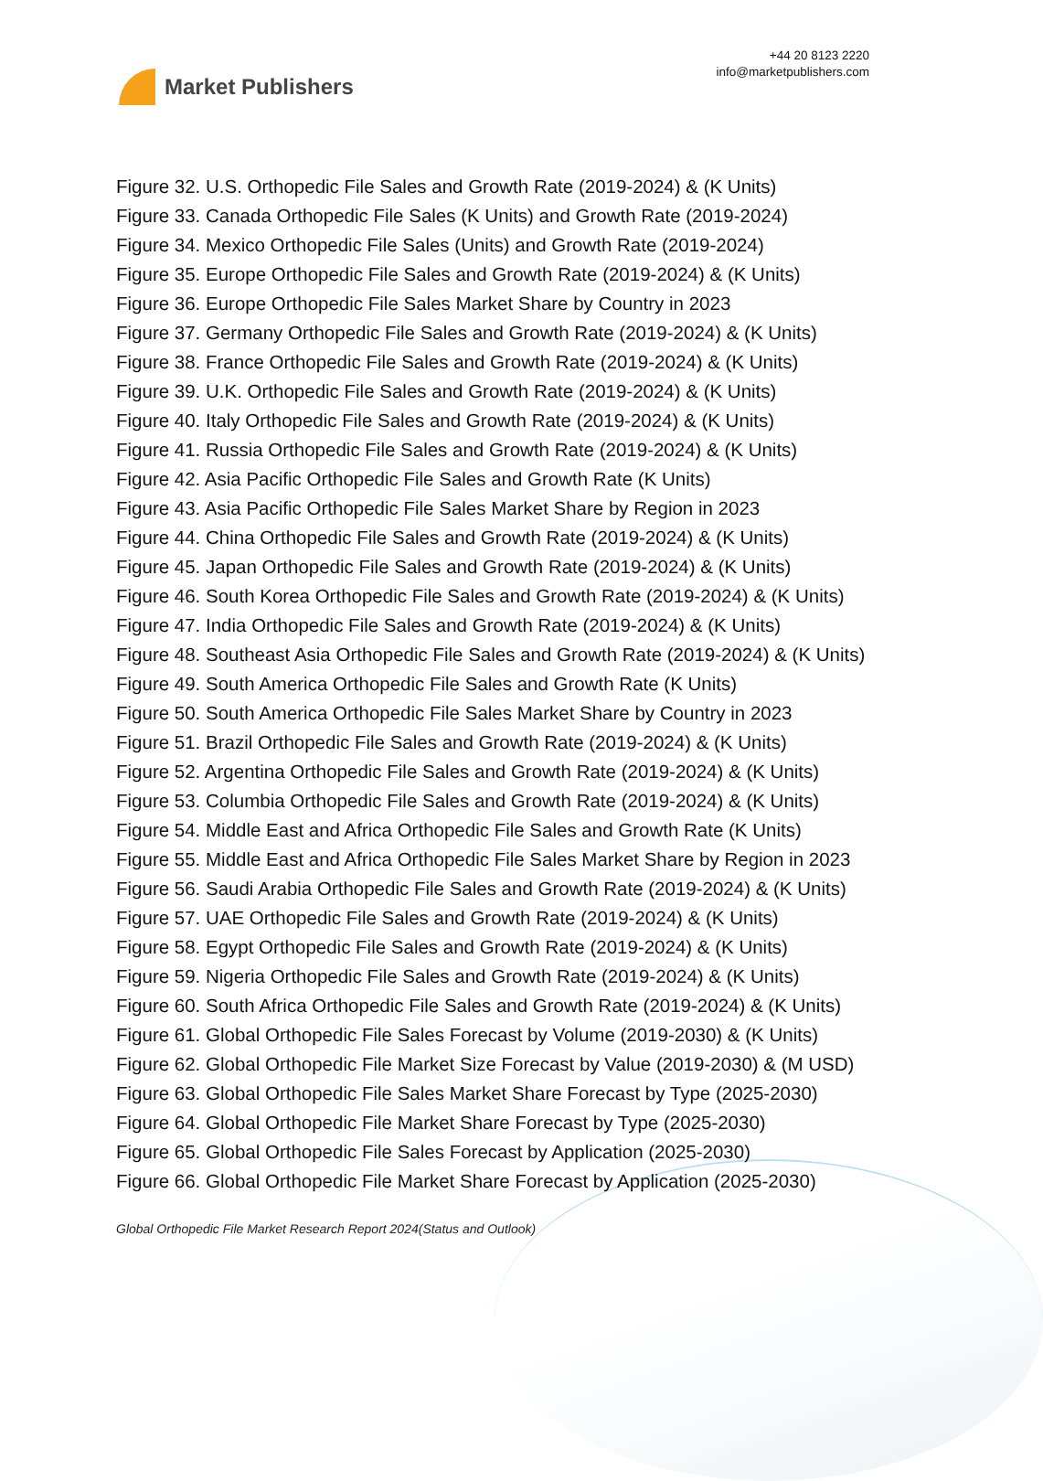Market Publishers
+44 20 8123 2220
info@marketpublishers.com
Figure 32. U.S. Orthopedic File Sales and Growth Rate (2019-2024) & (K Units)
Figure 33. Canada Orthopedic File Sales (K Units) and Growth Rate (2019-2024)
Figure 34. Mexico Orthopedic File Sales (Units) and Growth Rate (2019-2024)
Figure 35. Europe Orthopedic File Sales and Growth Rate (2019-2024) & (K Units)
Figure 36. Europe Orthopedic File Sales Market Share by Country in 2023
Figure 37. Germany Orthopedic File Sales and Growth Rate (2019-2024) & (K Units)
Figure 38. France Orthopedic File Sales and Growth Rate (2019-2024) & (K Units)
Figure 39. U.K. Orthopedic File Sales and Growth Rate (2019-2024) & (K Units)
Figure 40. Italy Orthopedic File Sales and Growth Rate (2019-2024) & (K Units)
Figure 41. Russia Orthopedic File Sales and Growth Rate (2019-2024) & (K Units)
Figure 42. Asia Pacific Orthopedic File Sales and Growth Rate (K Units)
Figure 43. Asia Pacific Orthopedic File Sales Market Share by Region in 2023
Figure 44. China Orthopedic File Sales and Growth Rate (2019-2024) & (K Units)
Figure 45. Japan Orthopedic File Sales and Growth Rate (2019-2024) & (K Units)
Figure 46. South Korea Orthopedic File Sales and Growth Rate (2019-2024) & (K Units)
Figure 47. India Orthopedic File Sales and Growth Rate (2019-2024) & (K Units)
Figure 48. Southeast Asia Orthopedic File Sales and Growth Rate (2019-2024) & (K Units)
Figure 49. South America Orthopedic File Sales and Growth Rate (K Units)
Figure 50. South America Orthopedic File Sales Market Share by Country in 2023
Figure 51. Brazil Orthopedic File Sales and Growth Rate (2019-2024) & (K Units)
Figure 52. Argentina Orthopedic File Sales and Growth Rate (2019-2024) & (K Units)
Figure 53. Columbia Orthopedic File Sales and Growth Rate (2019-2024) & (K Units)
Figure 54. Middle East and Africa Orthopedic File Sales and Growth Rate (K Units)
Figure 55. Middle East and Africa Orthopedic File Sales Market Share by Region in 2023
Figure 56. Saudi Arabia Orthopedic File Sales and Growth Rate (2019-2024) & (K Units)
Figure 57. UAE Orthopedic File Sales and Growth Rate (2019-2024) & (K Units)
Figure 58. Egypt Orthopedic File Sales and Growth Rate (2019-2024) & (K Units)
Figure 59. Nigeria Orthopedic File Sales and Growth Rate (2019-2024) & (K Units)
Figure 60. South Africa Orthopedic File Sales and Growth Rate (2019-2024) & (K Units)
Figure 61. Global Orthopedic File Sales Forecast by Volume (2019-2030) & (K Units)
Figure 62. Global Orthopedic File Market Size Forecast by Value (2019-2030) & (M USD)
Figure 63. Global Orthopedic File Sales Market Share Forecast by Type (2025-2030)
Figure 64. Global Orthopedic File Market Share Forecast by Type (2025-2030)
Figure 65. Global Orthopedic File Sales Forecast by Application (2025-2030)
Figure 66. Global Orthopedic File Market Share Forecast by Application (2025-2030)
Global Orthopedic File Market Research Report 2024(Status and Outlook)